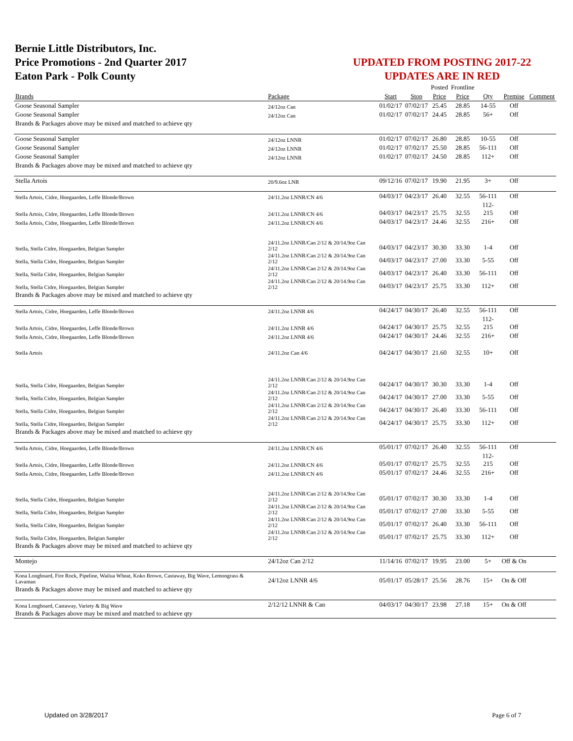Bernie Little Distributors, Inc.
Price Promotions - 2nd Quarter 2017
Eaton Park - Polk County
UPDATED FROM POSTING 2017-22
UPDATES ARE IN RED
| | | | | Posted | Frontline | | | |
| Brands | Package | Start | Stop | Price | Price | Qty | Premise | Comment |
| Goose Seasonal Sampler | 24/12oz Can | 01/02/17 | 07/02/17 | 25.45 | 28.85 | 14-55 | Off | |
| Goose Seasonal Sampler | 24/12oz Can | 01/02/17 | 07/02/17 | 24.45 | 28.85 | 56+ | Off | |
| Brands & Packages above may be mixed and matched to achieve qty | | | | | | | | |
| Goose Seasonal Sampler | 24/12oz LNNR | 01/02/17 | 07/02/17 | 26.80 | 28.85 | 10-55 | Off | |
| Goose Seasonal Sampler | 24/12oz LNNR | 01/02/17 | 07/02/17 | 25.50 | 28.85 | 56-111 | Off | |
| Goose Seasonal Sampler | 24/12oz LNNR | 01/02/17 | 07/02/17 | 24.50 | 28.85 | 112+ | Off | |
| Brands & Packages above may be mixed and matched to achieve qty | | | | | | | | |
| Stella Artois | 20/9.6oz LNR | 09/12/16 | 07/02/17 | 19.90 | 21.95 | 3+ | Off | |
| Stella Artois, Cidre, Hoegaarden, Leffe Blonde/Brown | 24/11.2oz LNNR/CN 4/6 | 04/03/17 | 04/23/17 | 26.40 | 32.55 | 56-111 | Off | |
| Stella Artois, Cidre, Hoegaarden, Leffe Blonde/Brown | 24/11.2oz LNNR/CN 4/6 | 04/03/17 | 04/23/17 | 25.75 | 32.55 | 112-215 | Off | |
| Stella Artois, Cidre, Hoegaarden, Leffe Blonde/Brown | 24/11.2oz LNNR/CN 4/6 | 04/03/17 | 04/23/17 | 24.46 | 32.55 | 216+ | Off | |
| Stella, Stella Cidre, Hoegaarden, Belgian Sampler | 24/11.2oz LNNR/Can 2/12 & 20/14.9oz Can 2/12 | 04/03/17 | 04/23/17 | 30.30 | 33.30 | 1-4 | Off | |
| Stella, Stella Cidre, Hoegaarden, Belgian Sampler | 24/11.2oz LNNR/Can 2/12 & 20/14.9oz Can 2/12 | 04/03/17 | 04/23/17 | 27.00 | 33.30 | 5-55 | Off | |
| Stella, Stella Cidre, Hoegaarden, Belgian Sampler | 24/11.2oz LNNR/Can 2/12 & 20/14.9oz Can 2/12 | 04/03/17 | 04/23/17 | 26.40 | 33.30 | 56-111 | Off | |
| Stella, Stella Cidre, Hoegaarden, Belgian Sampler | 24/11.2oz LNNR/Can 2/12 & 20/14.9oz Can 2/12 | 04/03/17 | 04/23/17 | 25.75 | 33.30 | 112+ | Off | |
| Brands & Packages above may be mixed and matched to achieve qty | | | | | | | | |
| Stella Artois, Cidre, Hoegaarden, Leffe Blonde/Brown | 24/11.2oz LNNR 4/6 | 04/24/17 | 04/30/17 | 26.40 | 32.55 | 56-111 | Off | |
| Stella Artois, Cidre, Hoegaarden, Leffe Blonde/Brown | 24/11.2oz LNNR 4/6 | 04/24/17 | 04/30/17 | 25.75 | 32.55 | 112-215 | Off | |
| Stella Artois, Cidre, Hoegaarden, Leffe Blonde/Brown | 24/11.2oz LNNR 4/6 | 04/24/17 | 04/30/17 | 24.46 | 32.55 | 216+ | Off | |
| Stella Artois | 24/11.2oz Can 4/6 | 04/24/17 | 04/30/17 | 21.60 | 32.55 | 10+ | Off | |
| Stella, Stella Cidre, Hoegaarden, Belgian Sampler | 24/11.2oz LNNR/Can 2/12 & 20/14.9oz Can 2/12 | 04/24/17 | 04/30/17 | 30.30 | 33.30 | 1-4 | Off | |
| Stella, Stella Cidre, Hoegaarden, Belgian Sampler | 24/11.2oz LNNR/Can 2/12 & 20/14.9oz Can 2/12 | 04/24/17 | 04/30/17 | 27.00 | 33.30 | 5-55 | Off | |
| Stella, Stella Cidre, Hoegaarden, Belgian Sampler | 24/11.2oz LNNR/Can 2/12 & 20/14.9oz Can 2/12 | 04/24/17 | 04/30/17 | 26.40 | 33.30 | 56-111 | Off | |
| Stella, Stella Cidre, Hoegaarden, Belgian Sampler | 24/11.2oz LNNR/Can 2/12 & 20/14.9oz Can 2/12 | 04/24/17 | 04/30/17 | 25.75 | 33.30 | 112+ | Off | |
| Brands & Packages above may be mixed and matched to achieve qty | | | | | | | | |
| Stella Artois, Cidre, Hoegaarden, Leffe Blonde/Brown | 24/11.2oz LNNR/CN 4/6 | 05/01/17 | 07/02/17 | 26.40 | 32.55 | 56-111 | Off | |
| Stella Artois, Cidre, Hoegaarden, Leffe Blonde/Brown | 24/11.2oz LNNR/CN 4/6 | 05/01/17 | 07/02/17 | 25.75 | 32.55 | 112-215 | Off | |
| Stella Artois, Cidre, Hoegaarden, Leffe Blonde/Brown | 24/11.2oz LNNR/CN 4/6 | 05/01/17 | 07/02/17 | 24.46 | 32.55 | 216+ | Off | |
| Stella, Stella Cidre, Hoegaarden, Belgian Sampler | 24/11.2oz LNNR/Can 2/12 & 20/14.9oz Can 2/12 | 05/01/17 | 07/02/17 | 30.30 | 33.30 | 1-4 | Off | |
| Stella, Stella Cidre, Hoegaarden, Belgian Sampler | 24/11.2oz LNNR/Can 2/12 & 20/14.9oz Can 2/12 | 05/01/17 | 07/02/17 | 27.00 | 33.30 | 5-55 | Off | |
| Stella, Stella Cidre, Hoegaarden, Belgian Sampler | 24/11.2oz LNNR/Can 2/12 & 20/14.9oz Can 2/12 | 05/01/17 | 07/02/17 | 26.40 | 33.30 | 56-111 | Off | |
| Stella, Stella Cidre, Hoegaarden, Belgian Sampler | 24/11.2oz LNNR/Can 2/12 & 20/14.9oz Can 2/12 | 05/01/17 | 07/02/17 | 25.75 | 33.30 | 112+ | Off | |
| Brands & Packages above may be mixed and matched to achieve qty | | | | | | | | |
| Montejo | 24/12oz Can 2/12 | 11/14/16 | 07/02/17 | 19.95 | 23.00 | 5+ | Off & On | |
| Kona Longboard, Fire Rock, Pipeline, Wailua Wheat, Koko Brown, Castaway, Big Wave, Lemongrass & Lavaman | 24/12oz LNNR 4/6 | 05/01/17 | 05/28/17 | 25.56 | 28.76 | 15+ | On & Off | |
| Brands & Packages above may be mixed and matched to achieve qty | | | | | | | | |
| Kona Longboard, Castaway, Variety & Big Wave | 2/12/12 LNNR & Can | 04/03/17 | 04/30/17 | 23.98 | 27.18 | 15+ | On & Off | |
| Brands & Packages above may be mixed and matched to achieve qty | | | | | | | | |
Updated on 3/28/2017 Page 6 of 7